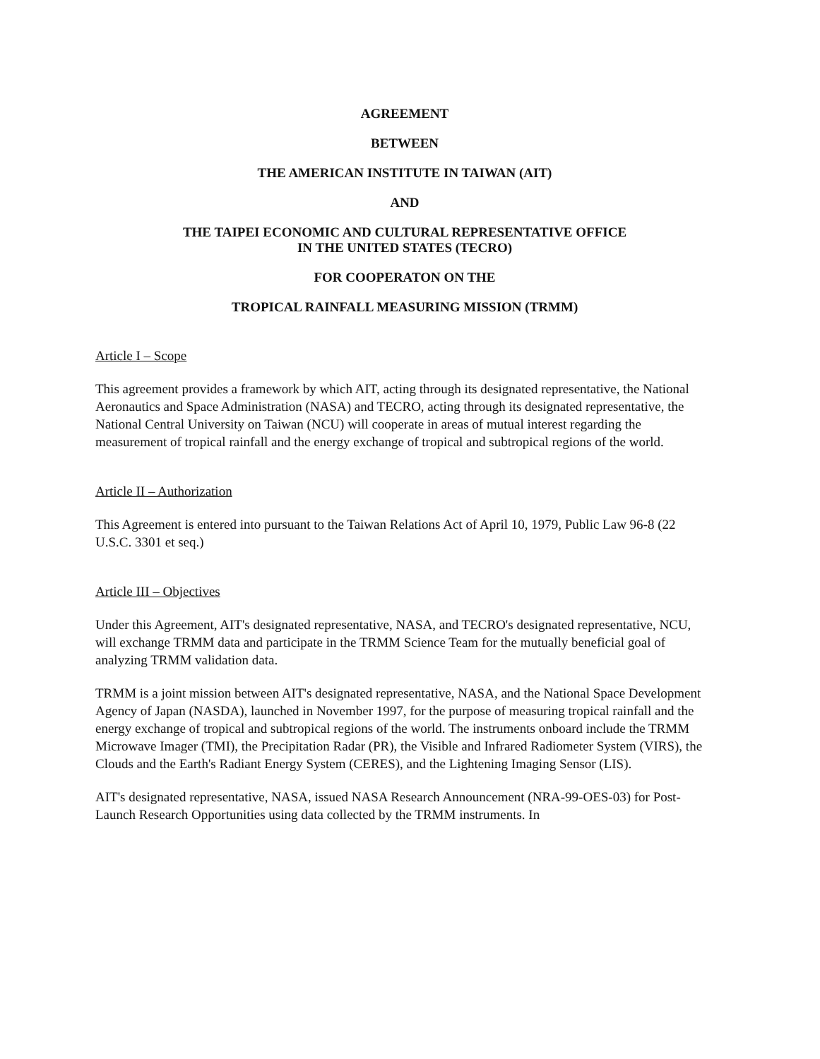AGREEMENT
BETWEEN
THE AMERICAN INSTITUTE IN TAIWAN (AIT)
AND
THE TAIPEI ECONOMIC AND CULTURAL REPRESENTATIVE OFFICE
IN THE UNITED STATES (TECRO)
FOR COOPERATON ON THE
TROPICAL RAINFALL MEASURING MISSION (TRMM)
Article I – Scope
This agreement provides a framework by which AIT, acting through its designated representative, the National Aeronautics and Space Administration (NASA) and TECRO, acting through its designated representative, the National Central University on Taiwan (NCU) will cooperate in areas of mutual interest regarding the measurement of tropical rainfall and the energy exchange of tropical and subtropical regions of the world.
Article II – Authorization
This Agreement is entered into pursuant to the Taiwan Relations Act of April 10, 1979, Public Law 96-8 (22 U.S.C. 3301 et seq.)
Article III – Objectives
Under this Agreement, AIT's designated representative, NASA, and TECRO's designated representative, NCU, will exchange TRMM data and participate in the TRMM Science Team for the mutually beneficial goal of analyzing TRMM validation data.
TRMM is a joint mission between AIT's designated representative, NASA, and the National Space Development Agency of Japan (NASDA), launched in November 1997, for the purpose of measuring tropical rainfall and the energy exchange of tropical and subtropical regions of the world. The instruments onboard include the TRMM Microwave Imager (TMI), the Precipitation Radar (PR), the Visible and Infrared Radiometer System (VIRS), the Clouds and the Earth's Radiant Energy System (CERES), and the Lightening Imaging Sensor (LIS).
AIT's designated representative, NASA, issued NASA Research Announcement (NRA-99-OES-03) for Post-Launch Research Opportunities using data collected by the TRMM instruments. In